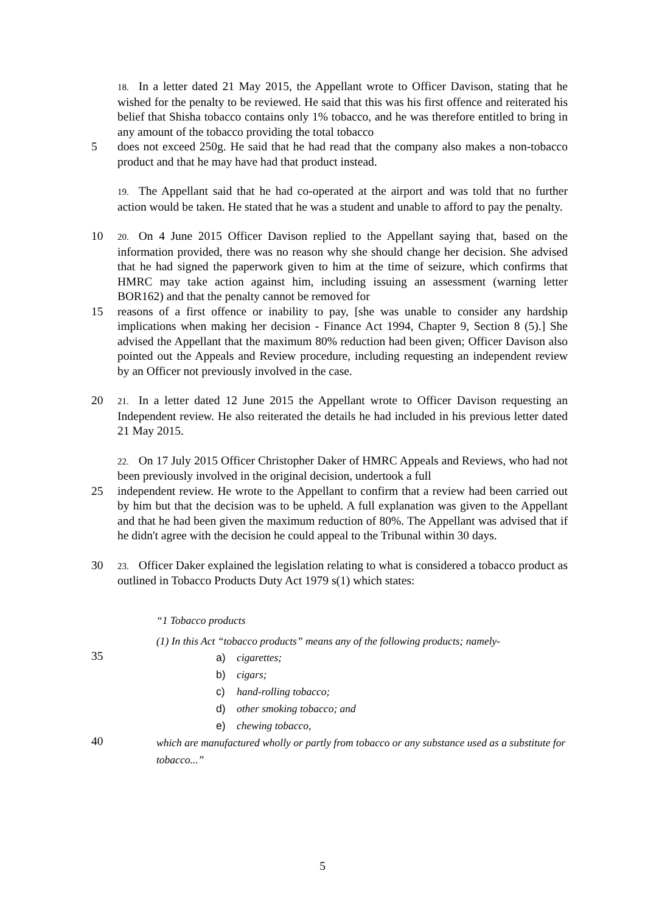18. In a letter dated 21 May 2015, the Appellant wrote to Officer Davison, stating that he wished for the penalty to be reviewed. He said that this was his first offence and reiterated his belief that Shisha tobacco contains only 1% tobacco, and he was therefore entitled to bring in any amount of the tobacco providing the total tobacco
5 does not exceed 250g. He said that he had read that the company also makes a non-tobacco product and that he may have had that product instead.
19. The Appellant said that he had co-operated at the airport and was told that no further action would be taken. He stated that he was a student and unable to afford to pay the penalty.
10
20. On 4 June 2015 Officer Davison replied to the Appellant saying that, based on the information provided, there was no reason why she should change her decision. She advised that he had signed the paperwork given to him at the time of seizure, which confirms that HMRC may take action against him, including issuing an assessment (warning letter BOR162) and that the penalty cannot be removed for
15 reasons of a first offence or inability to pay, [she was unable to consider any hardship implications when making her decision - Finance Act 1994, Chapter 9, Section 8 (5).] She advised the Appellant that the maximum 80% reduction had been given; Officer Davison also pointed out the Appeals and Review procedure, including requesting an independent review by an Officer not previously involved in the case.
20
21. In a letter dated 12 June 2015 the Appellant wrote to Officer Davison requesting an Independent review. He also reiterated the details he had included in his previous letter dated 21 May 2015.
22. On 17 July 2015 Officer Christopher Daker of HMRC Appeals and Reviews, who had not been previously involved in the original decision, undertook a full
25 independent review. He wrote to the Appellant to confirm that a review had been carried out by him but that the decision was to be upheld. A full explanation was given to the Appellant and that he had been given the maximum reduction of 80%. The Appellant was advised that if he didn't agree with the decision he could appeal to the Tribunal within 30 days.
30
23. Officer Daker explained the legislation relating to what is considered a tobacco product as outlined in Tobacco Products Duty Act 1979 s(1) which states:
“1 Tobacco products
(1) In this Act “tobacco products” means any of the following products; namely-
35
a) cigarettes;
b) cigars;
c) hand-rolling tobacco;
d) other smoking tobacco; and
e) chewing tobacco,
40
which are manufactured wholly or partly from tobacco or any substance used as a substitute for tobacco...”
5